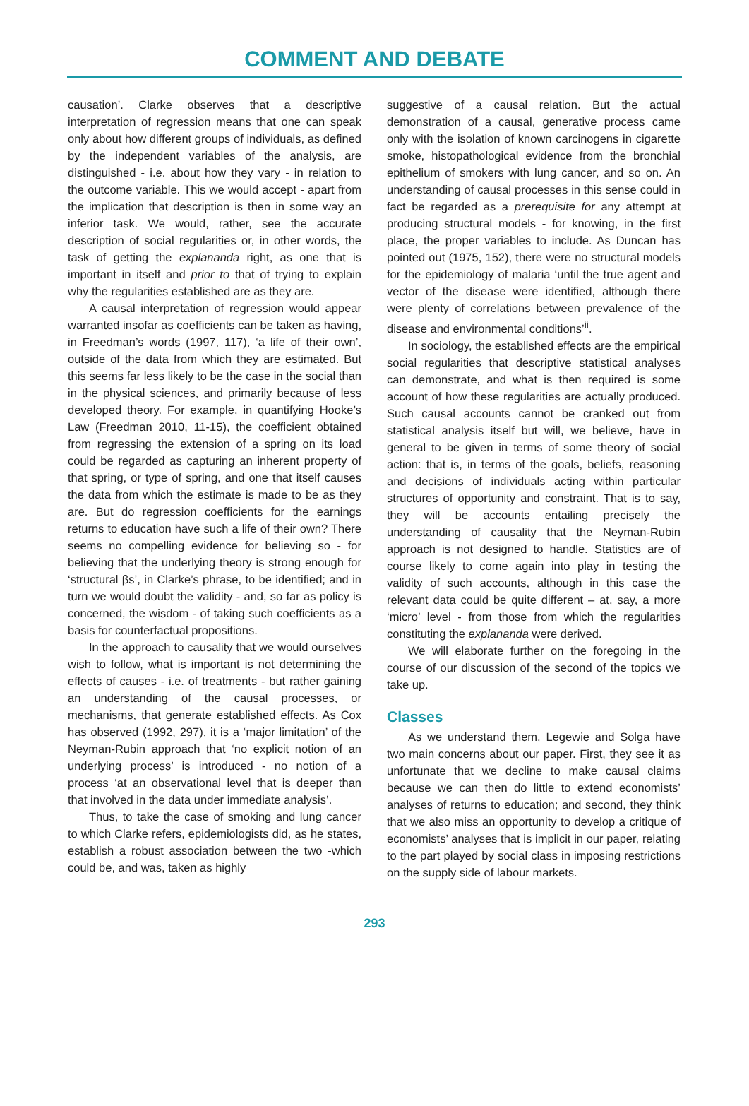COMMENT AND DEBATE
causation’. Clarke observes that a descriptive interpretation of regression means that one can speak only about how different groups of individuals, as defined by the independent variables of the analysis, are distinguished - i.e. about how they vary - in relation to the outcome variable. This we would accept - apart from the implication that description is then in some way an inferior task. We would, rather, see the accurate description of social regularities or, in other words, the task of getting the explananda right, as one that is important in itself and prior to that of trying to explain why the regularities established are as they are.
A causal interpretation of regression would appear warranted insofar as coefficients can be taken as having, in Freedman’s words (1997, 117), ‘a life of their own’, outside of the data from which they are estimated. But this seems far less likely to be the case in the social than in the physical sciences, and primarily because of less developed theory. For example, in quantifying Hooke’s Law (Freedman 2010, 11-15), the coefficient obtained from regressing the extension of a spring on its load could be regarded as capturing an inherent property of that spring, or type of spring, and one that itself causes the data from which the estimate is made to be as they are. But do regression coefficients for the earnings returns to education have such a life of their own? There seems no compelling evidence for believing so - for believing that the underlying theory is strong enough for ‘structural βs’, in Clarke’s phrase, to be identified; and in turn we would doubt the validity - and, so far as policy is concerned, the wisdom - of taking such coefficients as a basis for counterfactual propositions.
In the approach to causality that we would ourselves wish to follow, what is important is not determining the effects of causes - i.e. of treatments - but rather gaining an understanding of the causal processes, or mechanisms, that generate established effects. As Cox has observed (1992, 297), it is a ‘major limitation’ of the Neyman-Rubin approach that ‘no explicit notion of an underlying process’ is introduced - no notion of a process ‘at an observational level that is deeper than that involved in the data under immediate analysis’.
Thus, to take the case of smoking and lung cancer to which Clarke refers, epidemiologists did, as he states, establish a robust association between the two -which could be, and was, taken as highly
suggestive of a causal relation. But the actual demonstration of a causal, generative process came only with the isolation of known carcinogens in cigarette smoke, histopathological evidence from the bronchial epithelium of smokers with lung cancer, and so on. An understanding of causal processes in this sense could in fact be regarded as a prerequisite for any attempt at producing structural models - for knowing, in the first place, the proper variables to include. As Duncan has pointed out (1975, 152), there were no structural models for the epidemiology of malaria ‘until the true agent and vector of the disease were identified, although there were plenty of correlations between prevalence of the disease and environmental conditions’<sup>ii</sup>.
In sociology, the established effects are the empirical social regularities that descriptive statistical analyses can demonstrate, and what is then required is some account of how these regularities are actually produced. Such causal accounts cannot be cranked out from statistical analysis itself but will, we believe, have in general to be given in terms of some theory of social action: that is, in terms of the goals, beliefs, reasoning and decisions of individuals acting within particular structures of opportunity and constraint. That is to say, they will be accounts entailing precisely the understanding of causality that the Neyman-Rubin approach is not designed to handle. Statistics are of course likely to come again into play in testing the validity of such accounts, although in this case the relevant data could be quite different – at, say, a more ‘micro’ level - from those from which the regularities constituting the explananda were derived.
We will elaborate further on the foregoing in the course of our discussion of the second of the topics we take up.
Classes
As we understand them, Legewie and Solga have two main concerns about our paper. First, they see it as unfortunate that we decline to make causal claims because we can then do little to extend economists’ analyses of returns to education; and second, they think that we also miss an opportunity to develop a critique of economists’ analyses that is implicit in our paper, relating to the part played by social class in imposing restrictions on the supply side of labour markets.
293